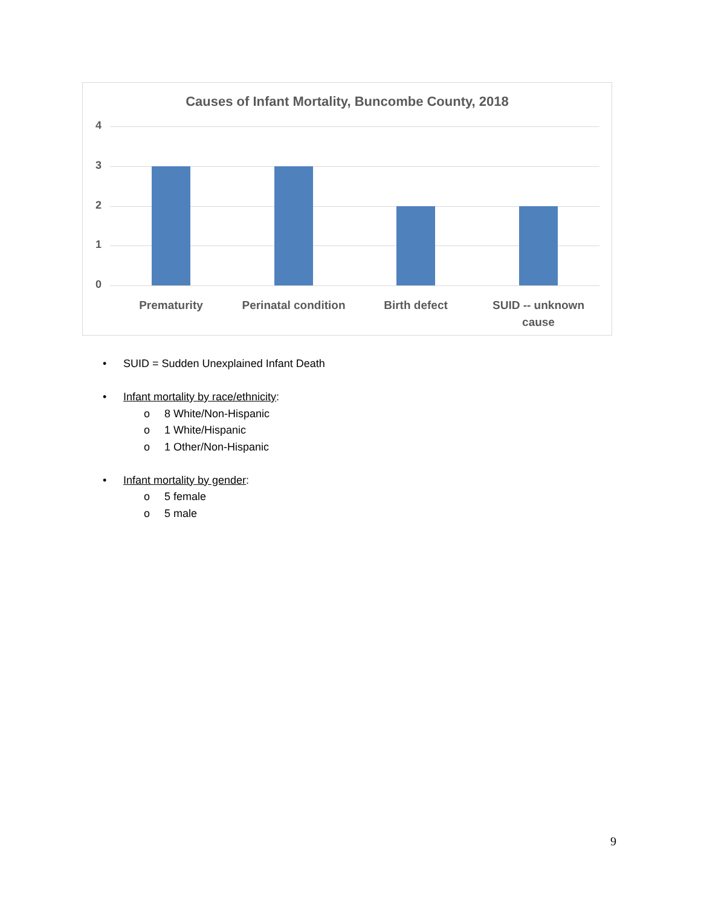Causes of Infant Mortality, Buncombe County, 2018
4
3
2
1
0
Prematurity
Perinatal condition
Birth defect
SUID -- unknown cause
• SUID = Sudden Unexplained Infant Death
• Infant mortality by race/ethnicity:
o 8 White/Non-Hispanic
o 1 White/Hispanic
o 1 Other/Non-Hispanic
• Infant mortality by gender:
o 5 female
o 5 male
9